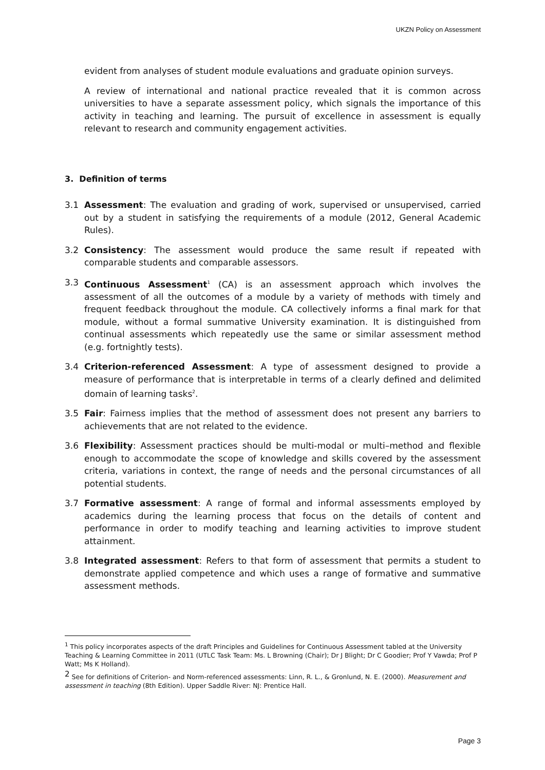UKZN Policy on Assessment
evident from analyses of student module evaluations and graduate opinion surveys.
A review of international and national practice revealed that it is common across universities to have a separate assessment policy, which signals the importance of this activity in teaching and learning. The pursuit of excellence in assessment is equally relevant to research and community engagement activities.
3. Definition of terms
3.1 Assessment: The evaluation and grading of work, supervised or unsupervised, carried out by a student in satisfying the requirements of a module (2012, General Academic Rules).
3.2 Consistency: The assessment would produce the same result if repeated with comparable students and comparable assessors.
3.3 Continuous Assessment<sup>1</sup> (CA) is an assessment approach which involves the assessment of all the outcomes of a module by a variety of methods with timely and frequent feedback throughout the module. CA collectively informs a final mark for that module, without a formal summative University examination. It is distinguished from continual assessments which repeatedly use the same or similar assessment method (e.g. fortnightly tests).
3.4 Criterion-referenced Assessment: A type of assessment designed to provide a measure of performance that is interpretable in terms of a clearly defined and delimited domain of learning tasks<sup>2</sup>.
3.5 Fair: Fairness implies that the method of assessment does not present any barriers to achievements that are not related to the evidence.
3.6 Flexibility: Assessment practices should be multi-modal or multi–method and flexible enough to accommodate the scope of knowledge and skills covered by the assessment criteria, variations in context, the range of needs and the personal circumstances of all potential students.
3.7 Formative assessment: A range of formal and informal assessments employed by academics during the learning process that focus on the details of content and performance in order to modify teaching and learning activities to improve student attainment.
3.8 Integrated assessment: Refers to that form of assessment that permits a student to demonstrate applied competence and which uses a range of formative and summative assessment methods.
<sup>1</sup> This policy incorporates aspects of the draft Principles and Guidelines for Continuous Assessment tabled at the University Teaching & Learning Committee in 2011 (UTLC Task Team: Ms. L Browning (Chair); Dr J Blight; Dr C Goodier; Prof Y Vawda; Prof P Watt; Ms K Holland).
<sup>2</sup> See for definitions of Criterion- and Norm-referenced assessments: Linn, R. L., & Gronlund, N. E. (2000). Measurement and assessment in teaching (8th Edition). Upper Saddle River: NJ: Prentice Hall.
Page 3